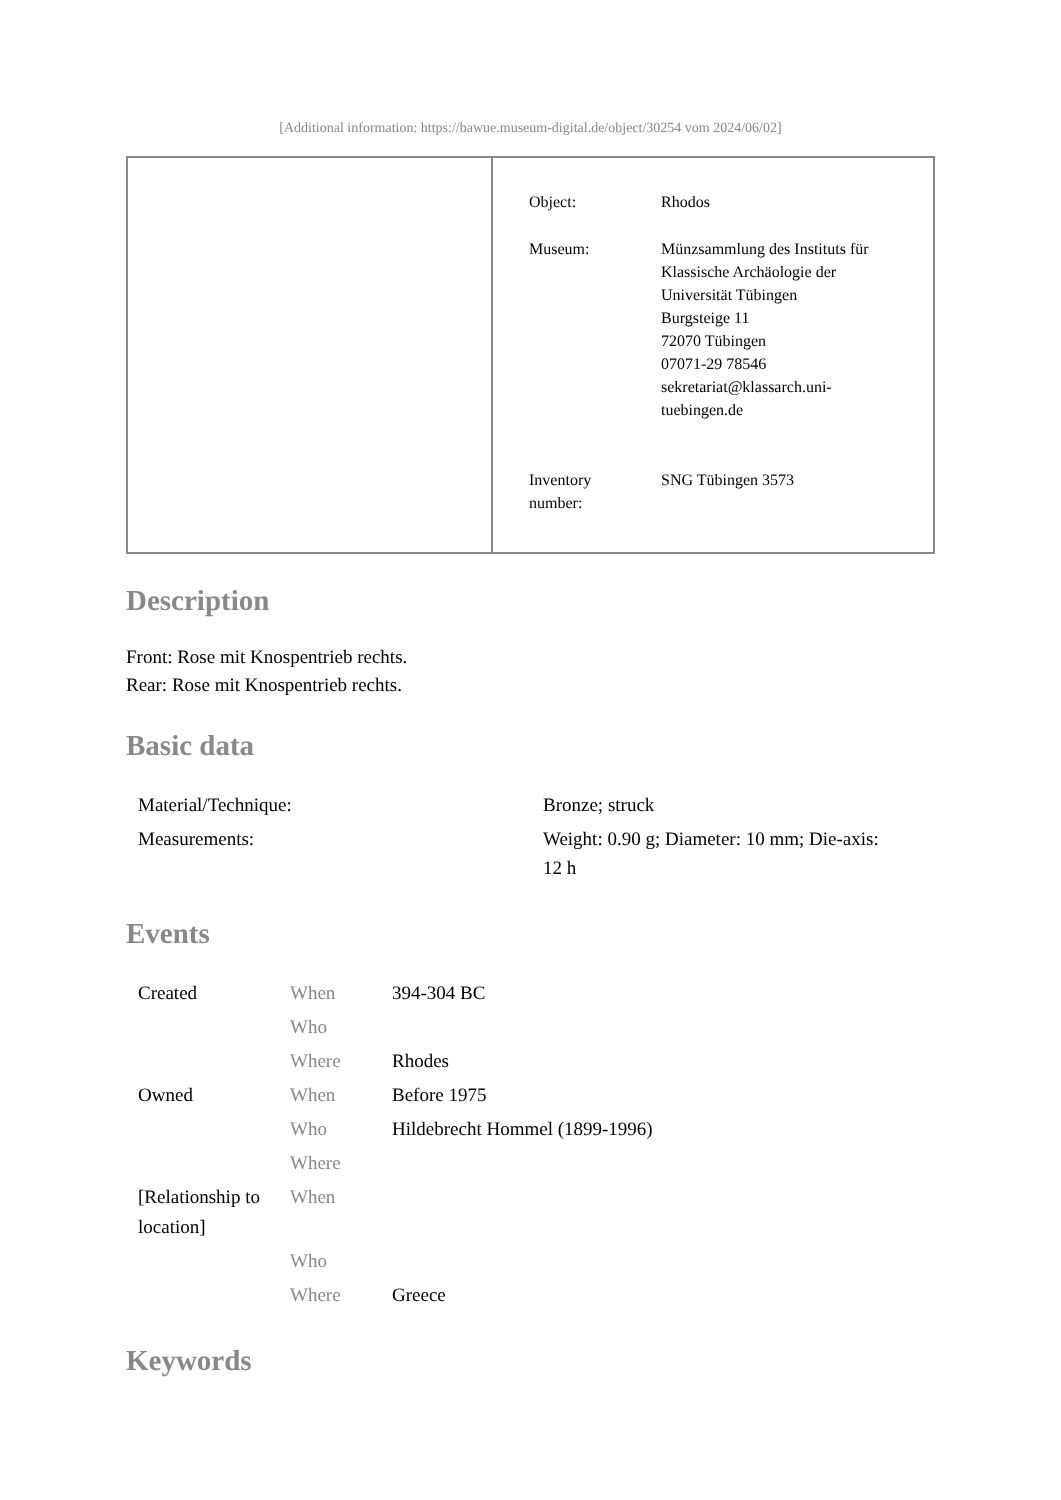[Additional information: https://bawue.museum-digital.de/object/30254 vom 2024/06/02]
| Object: | Rhodos |
| Museum: | Münzsammlung des Instituts für Klassische Archäologie der Universität Tübingen Burgsteige 11 72070 Tübingen 07071-29 78546 sekretariat@klassarch.uni- tuebingen.de |
| Inventory number: | SNG Tübingen 3573 |
Description
Front: Rose mit Knospentrieb rechts.
Rear: Rose mit Knospentrieb rechts.
Basic data
| Material/Technique: | Bronze; struck |
| Measurements: | Weight: 0.90 g; Diameter: 10 mm; Die-axis: 12 h |
Events
| Created | When | 394-304 BC |
| | Who | |
| | Where | Rhodes |
| Owned | When | Before 1975 |
| | Who | Hildebrecht Hommel (1899-1996) |
| | Where | |
| [Relationship to location] | When | |
| | Who | |
| | Where | Greece |
Keywords